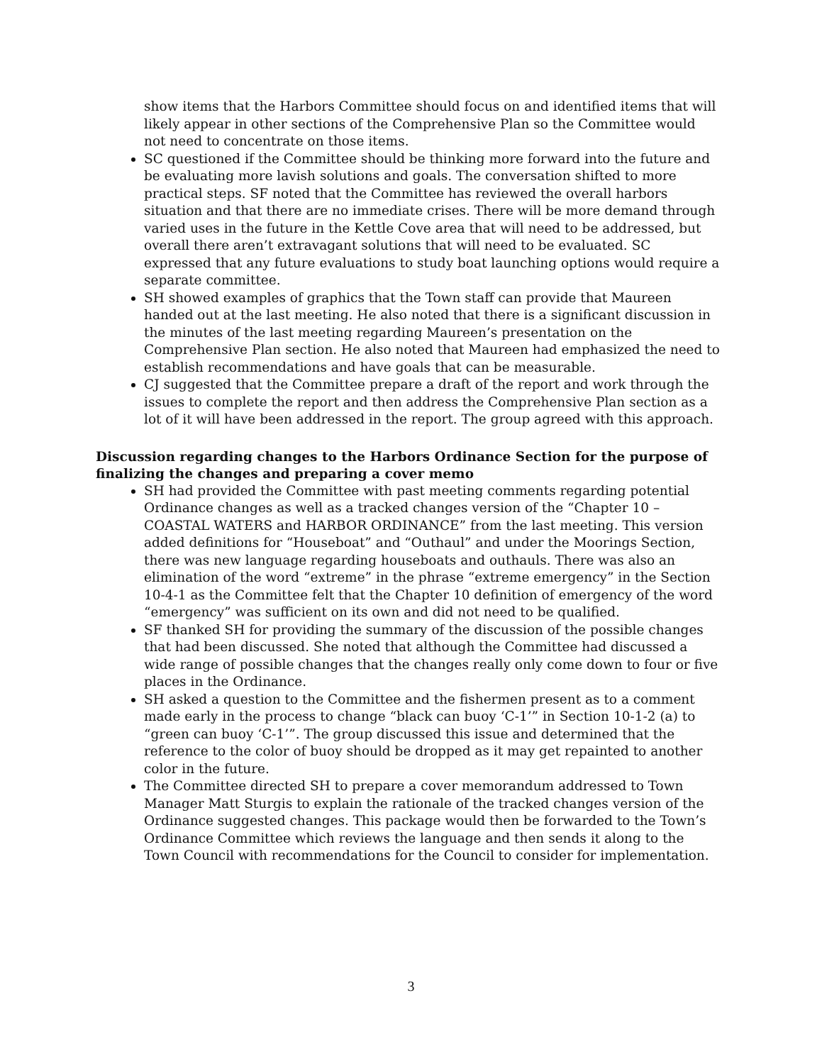show items that the Harbors Committee should focus on and identified items that will likely appear in other sections of the Comprehensive Plan so the Committee would not need to concentrate on those items.
SC questioned if the Committee should be thinking more forward into the future and be evaluating more lavish solutions and goals. The conversation shifted to more practical steps. SF noted that the Committee has reviewed the overall harbors situation and that there are no immediate crises. There will be more demand through varied uses in the future in the Kettle Cove area that will need to be addressed, but overall there aren’t extravagant solutions that will need to be evaluated. SC expressed that any future evaluations to study boat launching options would require a separate committee.
SH showed examples of graphics that the Town staff can provide that Maureen handed out at the last meeting. He also noted that there is a significant discussion in the minutes of the last meeting regarding Maureen’s presentation on the Comprehensive Plan section. He also noted that Maureen had emphasized the need to establish recommendations and have goals that can be measurable.
CJ suggested that the Committee prepare a draft of the report and work through the issues to complete the report and then address the Comprehensive Plan section as a lot of it will have been addressed in the report. The group agreed with this approach.
Discussion regarding changes to the Harbors Ordinance Section for the purpose of finalizing the changes and preparing a cover memo
SH had provided the Committee with past meeting comments regarding potential Ordinance changes as well as a tracked changes version of the “Chapter 10 – COASTAL WATERS and HARBOR ORDINANCE” from the last meeting. This version added definitions for “Houseboat” and “Outhaul” and under the Moorings Section, there was new language regarding houseboats and outhauls. There was also an elimination of the word “extreme” in the phrase “extreme emergency” in the Section 10-4-1 as the Committee felt that the Chapter 10 definition of emergency of the word “emergency” was sufficient on its own and did not need to be qualified.
SF thanked SH for providing the summary of the discussion of the possible changes that had been discussed. She noted that although the Committee had discussed a wide range of possible changes that the changes really only come down to four or five places in the Ordinance.
SH asked a question to the Committee and the fishermen present as to a comment made early in the process to change “black can buoy ‘C-1’” in Section 10-1-2 (a) to “green can buoy ‘C-1’”. The group discussed this issue and determined that the reference to the color of buoy should be dropped as it may get repainted to another color in the future.
The Committee directed SH to prepare a cover memorandum addressed to Town Manager Matt Sturgis to explain the rationale of the tracked changes version of the Ordinance suggested changes. This package would then be forwarded to the Town’s Ordinance Committee which reviews the language and then sends it along to the Town Council with recommendations for the Council to consider for implementation.
3